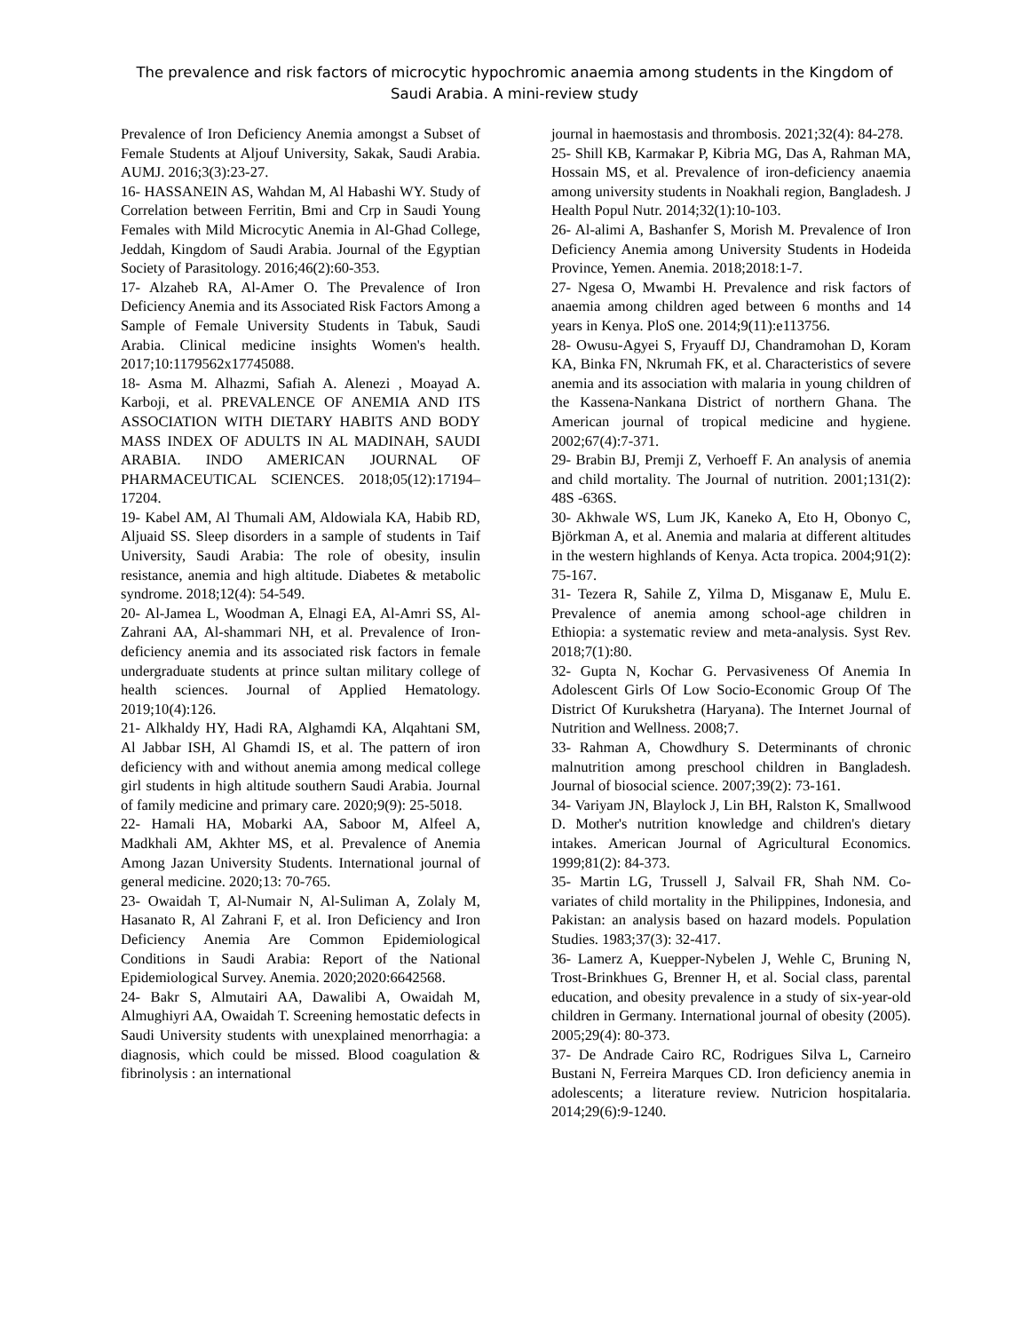The prevalence and risk factors of microcytic hypochromic anaemia among students in the Kingdom of Saudi Arabia. A mini-review study
Prevalence of Iron Deficiency Anemia amongst a Subset of Female Students at Aljouf University, Sakak, Saudi Arabia. AUMJ. 2016;3(3):23-27.
16- HASSANEIN AS, Wahdan M, Al Habashi WY. Study of Correlation between Ferritin, Bmi and Crp in Saudi Young Females with Mild Microcytic Anemia in Al-Ghad College, Jeddah, Kingdom of Saudi Arabia. Journal of the Egyptian Society of Parasitology. 2016;46(2):60-353.
17- Alzaheb RA, Al-Amer O. The Prevalence of Iron Deficiency Anemia and its Associated Risk Factors Among a Sample of Female University Students in Tabuk, Saudi Arabia. Clinical medicine insights Women's health. 2017;10:1179562x17745088.
18- Asma M. Alhazmi, Safiah A. Alenezi , Moayad A. Karboji, et al. PREVALENCE OF ANEMIA AND ITS ASSOCIATION WITH DIETARY HABITS AND BODY MASS INDEX OF ADULTS IN AL MADINAH, SAUDI ARABIA. INDO AMERICAN JOURNAL OF PHARMACEUTICAL SCIENCES. 2018;05(12):17194–17204.
19- Kabel AM, Al Thumali AM, Aldowiala KA, Habib RD, Aljuaid SS. Sleep disorders in a sample of students in Taif University, Saudi Arabia: The role of obesity, insulin resistance, anemia and high altitude. Diabetes & metabolic syndrome. 2018;12(4): 54-549.
20- Al-Jamea L, Woodman A, Elnagi EA, Al-Amri SS, Al-Zahrani AA, Al-shammari NH, et al. Prevalence of Iron-deficiency anemia and its associated risk factors in female undergraduate students at prince sultan military college of health sciences. Journal of Applied Hematology. 2019;10(4):126.
21- Alkhaldy HY, Hadi RA, Alghamdi KA, Alqahtani SM, Al Jabbar ISH, Al Ghamdi IS, et al. The pattern of iron deficiency with and without anemia among medical college girl students in high altitude southern Saudi Arabia. Journal of family medicine and primary care. 2020;9(9): 25-5018.
22- Hamali HA, Mobarki AA, Saboor M, Alfeel A, Madkhali AM, Akhter MS, et al. Prevalence of Anemia Among Jazan University Students. International journal of general medicine. 2020;13: 70-765.
23- Owaidah T, Al-Numair N, Al-Suliman A, Zolaly M, Hasanato R, Al Zahrani F, et al. Iron Deficiency and Iron Deficiency Anemia Are Common Epidemiological Conditions in Saudi Arabia: Report of the National Epidemiological Survey. Anemia. 2020;2020:6642568.
24- Bakr S, Almutairi AA, Dawalibi A, Owaidah M, Almughiyri AA, Owaidah T. Screening hemostatic defects in Saudi University students with unexplained menorrhagia: a diagnosis, which could be missed. Blood coagulation & fibrinolysis : an international
journal in haemostasis and thrombosis. 2021;32(4): 84-278.
25- Shill KB, Karmakar P, Kibria MG, Das A, Rahman MA, Hossain MS, et al. Prevalence of iron-deficiency anaemia among university students in Noakhali region, Bangladesh. J Health Popul Nutr. 2014;32(1):10-103.
26- Al-alimi A, Bashanfer S, Morish M. Prevalence of Iron Deficiency Anemia among University Students in Hodeida Province, Yemen. Anemia. 2018;2018:1-7.
27- Ngesa O, Mwambi H. Prevalence and risk factors of anaemia among children aged between 6 months and 14 years in Kenya. PloS one. 2014;9(11):e113756.
28- Owusu-Agyei S, Fryauff DJ, Chandramohan D, Koram KA, Binka FN, Nkrumah FK, et al. Characteristics of severe anemia and its association with malaria in young children of the Kassena-Nankana District of northern Ghana. The American journal of tropical medicine and hygiene. 2002;67(4):7-371.
29- Brabin BJ, Premji Z, Verhoeff F. An analysis of anemia and child mortality. The Journal of nutrition. 2001;131(2): 48S -636S.
30- Akhwale WS, Lum JK, Kaneko A, Eto H, Obonyo C, Björkman A, et al. Anemia and malaria at different altitudes in the western highlands of Kenya. Acta tropica. 2004;91(2): 75-167.
31- Tezera R, Sahile Z, Yilma D, Misganaw E, Mulu E. Prevalence of anemia among school-age children in Ethiopia: a systematic review and meta-analysis. Syst Rev. 2018;7(1):80.
32- Gupta N, Kochar G. Pervasiveness Of Anemia In Adolescent Girls Of Low Socio-Economic Group Of The District Of Kurukshetra (Haryana). The Internet Journal of Nutrition and Wellness. 2008;7.
33- Rahman A, Chowdhury S. Determinants of chronic malnutrition among preschool children in Bangladesh. Journal of biosocial science. 2007;39(2): 73-161.
34- Variyam JN, Blaylock J, Lin BH, Ralston K, Smallwood D. Mother's nutrition knowledge and children's dietary intakes. American Journal of Agricultural Economics. 1999;81(2): 84-373.
35- Martin LG, Trussell J, Salvail FR, Shah NM. Co-variates of child mortality in the Philippines, Indonesia, and Pakistan: an analysis based on hazard models. Population Studies. 1983;37(3): 32-417.
36- Lamerz A, Kuepper-Nybelen J, Wehle C, Bruning N, Trost-Brinkhues G, Brenner H, et al. Social class, parental education, and obesity prevalence in a study of six-year-old children in Germany. International journal of obesity (2005). 2005;29(4): 80-373.
37- De Andrade Cairo RC, Rodrigues Silva L, Carneiro Bustani N, Ferreira Marques CD. Iron deficiency anemia in adolescents; a literature review. Nutricion hospitalaria. 2014;29(6):9-1240.